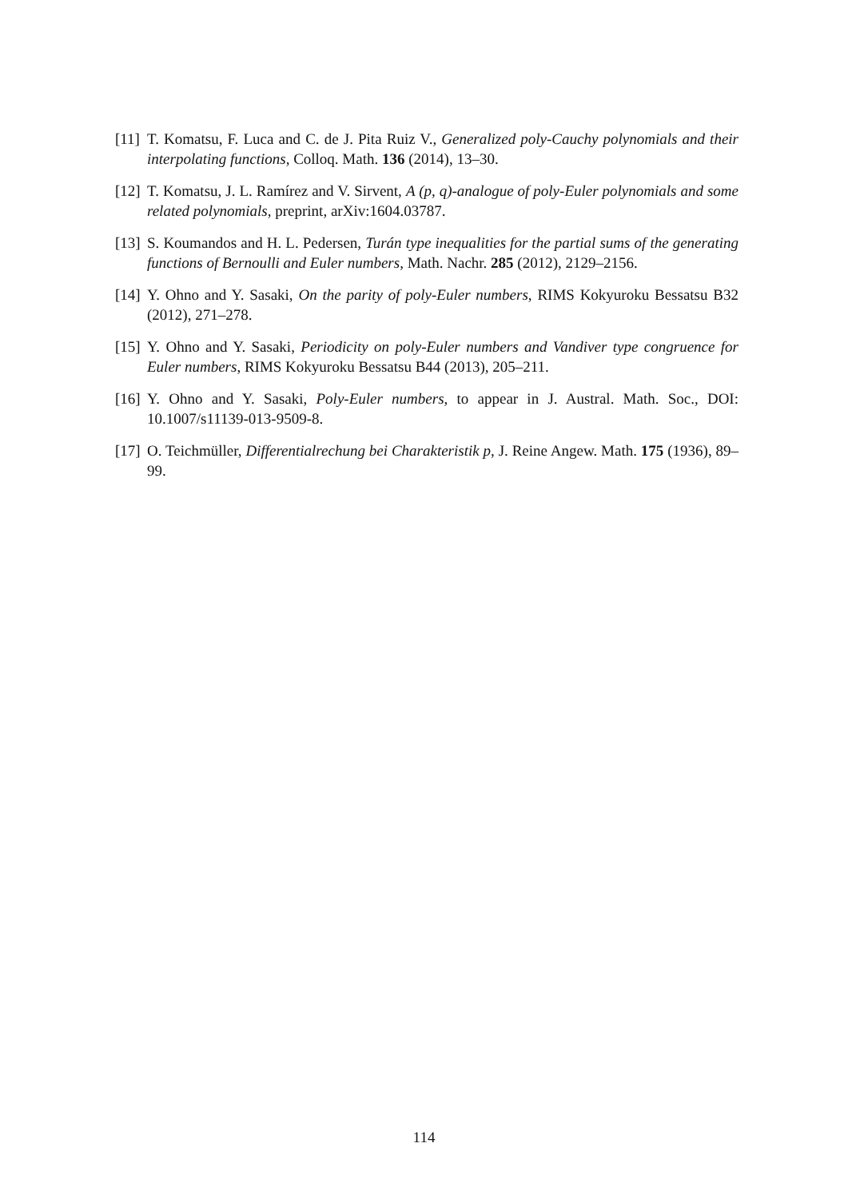[11]
T. Komatsu, F. Luca and C. de J. Pita Ruiz V., Generalized poly-Cauchy polynomials and their interpolating functions, Colloq. Math. 136 (2014), 13–30.
[12]
T. Komatsu, J. L. Ramírez and V. Sirvent, A (p, q)-analogue of poly-Euler polynomials and some related polynomials, preprint, arXiv:1604.03787.
[13]
S. Koumandos and H. L. Pedersen, Turán type inequalities for the partial sums of the generating functions of Bernoulli and Euler numbers, Math. Nachr. 285 (2012), 2129–2156.
[14]
Y. Ohno and Y. Sasaki, On the parity of poly-Euler numbers, RIMS Kokyuroku Bessatsu B32 (2012), 271–278.
[15]
Y. Ohno and Y. Sasaki, Periodicity on poly-Euler numbers and Vandiver type congruence for Euler numbers, RIMS Kokyuroku Bessatsu B44 (2013), 205–211.
[16]
Y. Ohno and Y. Sasaki, Poly-Euler numbers, to appear in J. Austral. Math. Soc., DOI: 10.1007/s11139-013-9509-8.
[17]
O. Teichmüller, Differentialrechung bei Charakteristik p, J. Reine Angew. Math. 175 (1936), 89–99.
114